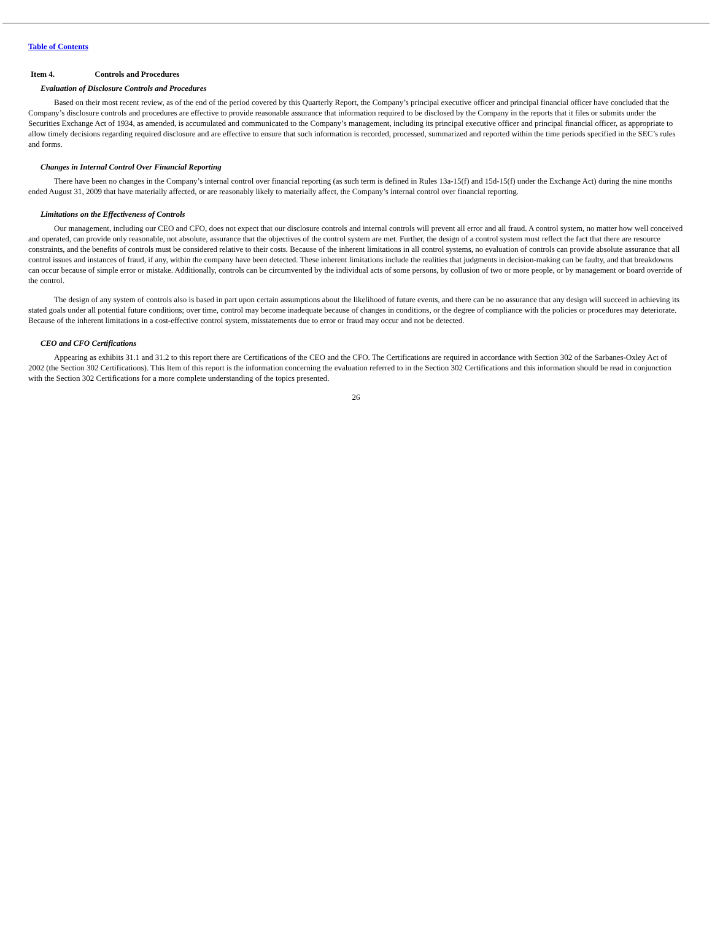Table of Contents
Item 4. Controls and Procedures
Evaluation of Disclosure Controls and Procedures
Based on their most recent review, as of the end of the period covered by this Quarterly Report, the Company’s principal executive officer and principal financial officer have concluded that the Company’s disclosure controls and procedures are effective to provide reasonable assurance that information required to be disclosed by the Company in the reports that it files or submits under the Securities Exchange Act of 1934, as amended, is accumulated and communicated to the Company’s management, including its principal executive officer and principal financial officer, as appropriate to allow timely decisions regarding required disclosure and are effective to ensure that such information is recorded, processed, summarized and reported within the time periods specified in the SEC’s rules and forms.
Changes in Internal Control Over Financial Reporting
There have been no changes in the Company’s internal control over financial reporting (as such term is defined in Rules 13a-15(f) and 15d-15(f) under the Exchange Act) during the nine months ended August 31, 2009 that have materially affected, or are reasonably likely to materially affect, the Company’s internal control over financial reporting.
Limitations on the Effectiveness of Controls
Our management, including our CEO and CFO, does not expect that our disclosure controls and internal controls will prevent all error and all fraud. A control system, no matter how well conceived and operated, can provide only reasonable, not absolute, assurance that the objectives of the control system are met. Further, the design of a control system must reflect the fact that there are resource constraints, and the benefits of controls must be considered relative to their costs. Because of the inherent limitations in all control systems, no evaluation of controls can provide absolute assurance that all control issues and instances of fraud, if any, within the company have been detected. These inherent limitations include the realities that judgments in decision-making can be faulty, and that breakdowns can occur because of simple error or mistake. Additionally, controls can be circumvented by the individual acts of some persons, by collusion of two or more people, or by management or board override of the control.
The design of any system of controls also is based in part upon certain assumptions about the likelihood of future events, and there can be no assurance that any design will succeed in achieving its stated goals under all potential future conditions; over time, control may become inadequate because of changes in conditions, or the degree of compliance with the policies or procedures may deteriorate. Because of the inherent limitations in a cost-effective control system, misstatements due to error or fraud may occur and not be detected.
CEO and CFO Certifications
Appearing as exhibits 31.1 and 31.2 to this report there are Certifications of the CEO and the CFO. The Certifications are required in accordance with Section 302 of the Sarbanes-Oxley Act of 2002 (the Section 302 Certifications). This Item of this report is the information concerning the evaluation referred to in the Section 302 Certifications and this information should be read in conjunction with the Section 302 Certifications for a more complete understanding of the topics presented.
26